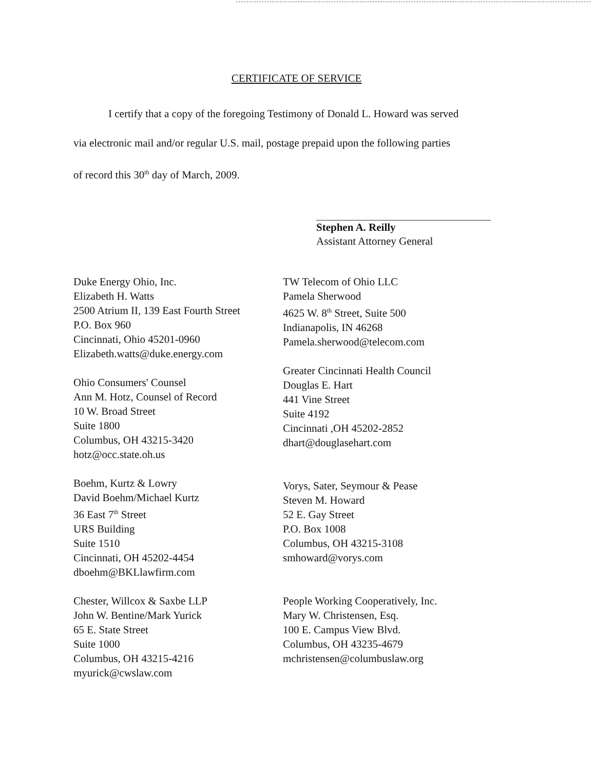CERTIFICATE OF SERVICE
I certify that a copy of the foregoing Testimony of Donald L. Howard was served
via electronic mail and/or regular U.S. mail, postage prepaid upon the following parties
of record this 30<sup>th</sup> day of March, 2009.
Stephen A. Reilly
Assistant Attorney General
Duke Energy Ohio, Inc.
Elizabeth H. Watts
2500 Atrium II, 139 East Fourth Street
P.O. Box 960
Cincinnati, Ohio 45201-0960
Elizabeth.watts@duke.energy.com
Ohio Consumers' Counsel
Ann M. Hotz, Counsel of Record
10 W. Broad Street
Suite 1800
Columbus, OH 43215-3420
hotz@occ.state.oh.us
Boehm, Kurtz & Lowry
David Boehm/Michael Kurtz
36 East 7<sup>th</sup> Street
URS Building
Suite 1510
Cincinnati, OH 45202-4454
dboehm@BKLlawfirm.com
Chester, Willcox & Saxbe LLP
John W. Bentine/Mark Yurick
65 E. State Street
Suite 1000
Columbus, OH 43215-4216
myurick@cwslaw.com
TW Telecom of Ohio LLC
Pamela Sherwood
4625 W. 8<sup>th</sup> Street, Suite 500
Indianapolis, IN 46268
Pamela.sherwood@telecom.com
Greater Cincinnati Health Council
Douglas E. Hart
441 Vine Street
Suite 4192
Cincinnati ,OH 45202-2852
dhart@douglasehart.com
Vorys, Sater, Seymour & Pease
Steven M. Howard
52 E. Gay Street
P.O. Box 1008
Columbus, OH 43215-3108
smhoward@vorys.com
People Working Cooperatively, Inc.
Mary W. Christensen, Esq.
100 E. Campus View Blvd.
Columbus, OH 43235-4679
mchristensen@columbuslaw.org